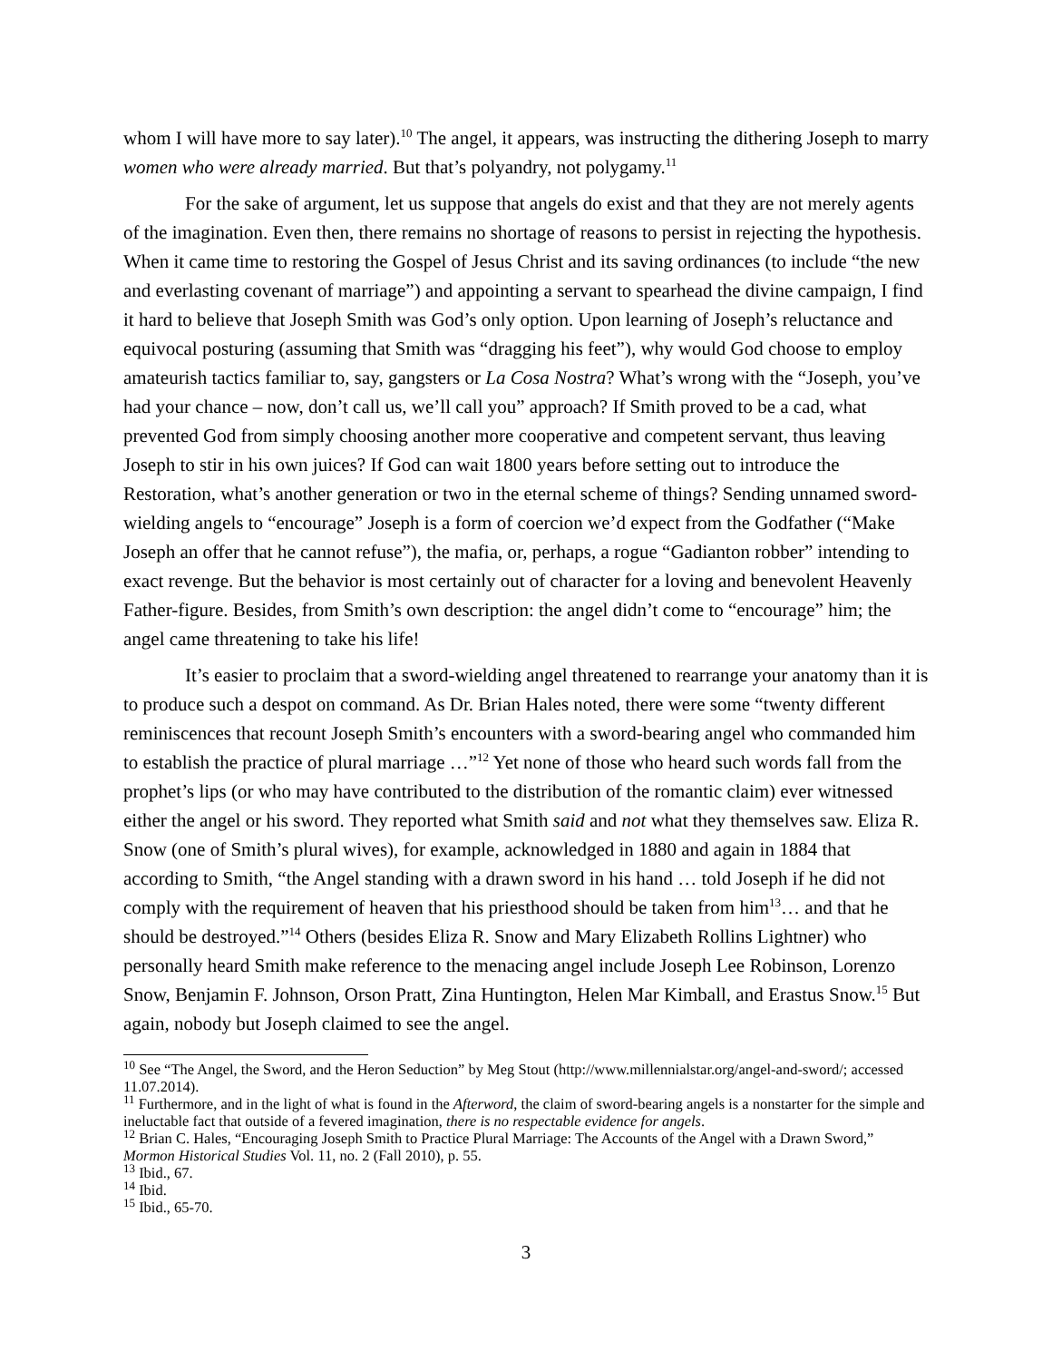whom I will have more to say later).<sup>10</sup> The angel, it appears, was instructing the dithering Joseph to marry women who were already married. But that’s polyandry, not polygamy.<sup>11</sup>
For the sake of argument, let us suppose that angels do exist and that they are not merely agents of the imagination. Even then, there remains no shortage of reasons to persist in rejecting the hypothesis. When it came time to restoring the Gospel of Jesus Christ and its saving ordinances (to include “the new and everlasting covenant of marriage”) and appointing a servant to spearhead the divine campaign, I find it hard to believe that Joseph Smith was God’s only option. Upon learning of Joseph’s reluctance and equivocal posturing (assuming that Smith was “dragging his feet”), why would God choose to employ amateurish tactics familiar to, say, gangsters or La Cosa Nostra? What’s wrong with the “Joseph, you’ve had your chance – now, don’t call us, we’ll call you” approach? If Smith proved to be a cad, what prevented God from simply choosing another more cooperative and competent servant, thus leaving Joseph to stir in his own juices? If God can wait 1800 years before setting out to introduce the Restoration, what’s another generation or two in the eternal scheme of things? Sending unnamed sword-wielding angels to “encourage” Joseph is a form of coercion we’d expect from the Godfather (“Make Joseph an offer that he cannot refuse”), the mafia, or, perhaps, a rogue “Gadianton robber” intending to exact revenge. But the behavior is most certainly out of character for a loving and benevolent Heavenly Father-figure. Besides, from Smith’s own description: the angel didn’t come to “encourage” him; the angel came threatening to take his life!
It’s easier to proclaim that a sword-wielding angel threatened to rearrange your anatomy than it is to produce such a despot on command. As Dr. Brian Hales noted, there were some “twenty different reminiscences that recount Joseph Smith’s encounters with a sword-bearing angel who commanded him to establish the practice of plural marriage …”<sup>12</sup> Yet none of those who heard such words fall from the prophet’s lips (or who may have contributed to the distribution of the romantic claim) ever witnessed either the angel or his sword. They reported what Smith said and not what they themselves saw. Eliza R. Snow (one of Smith’s plural wives), for example, acknowledged in 1880 and again in 1884 that according to Smith, “the Angel standing with a drawn sword in his hand … told Joseph if he did not comply with the requirement of heaven that his priesthood should be taken from him<sup>13</sup>… and that he should be destroyed.”<sup>14</sup> Others (besides Eliza R. Snow and Mary Elizabeth Rollins Lightner) who personally heard Smith make reference to the menacing angel include Joseph Lee Robinson, Lorenzo Snow, Benjamin F. Johnson, Orson Pratt, Zina Huntington, Helen Mar Kimball, and Erastus Snow.<sup>15</sup> But again, nobody but Joseph claimed to see the angel.
<sup>10</sup> See “The Angel, the Sword, and the Heron Seduction” by Meg Stout (http://www.millennialstar.org/angel-and-sword/; accessed 11.07.2014).
<sup>11</sup> Furthermore, and in the light of what is found in the Afterword, the claim of sword-bearing angels is a nonstarter for the simple and ineluctable fact that outside of a fevered imagination, there is no respectable evidence for angels.
<sup>12</sup> Brian C. Hales, “Encouraging Joseph Smith to Practice Plural Marriage: The Accounts of the Angel with a Drawn Sword,” Mormon Historical Studies Vol. 11, no. 2 (Fall 2010), p. 55.
<sup>13</sup> Ibid., 67.
<sup>14</sup> Ibid.
<sup>15</sup> Ibid., 65-70.
3